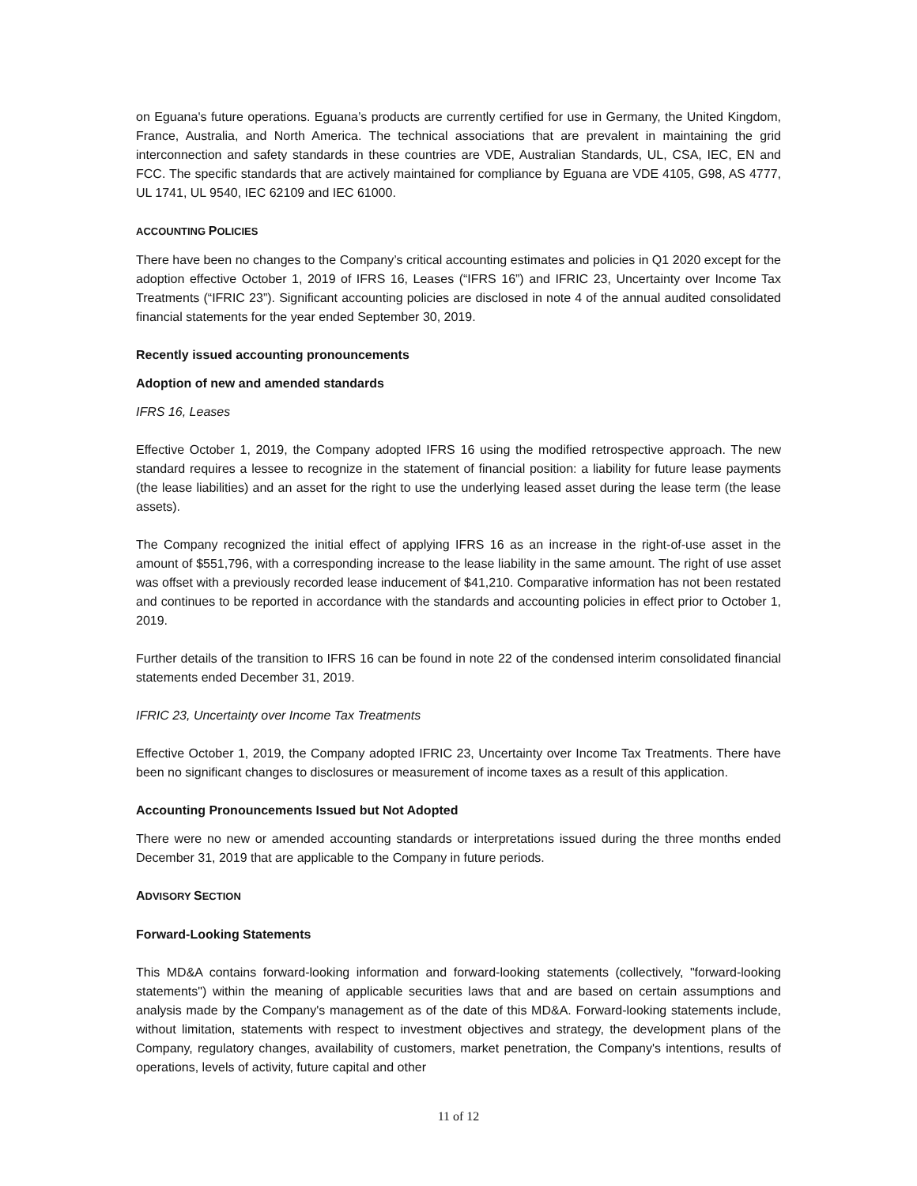on Eguana's future operations. Eguana’s products are currently certified for use in Germany, the United Kingdom, France, Australia, and North America. The technical associations that are prevalent in maintaining the grid interconnection and safety standards in these countries are VDE, Australian Standards, UL, CSA, IEC, EN and FCC. The specific standards that are actively maintained for compliance by Eguana are VDE 4105, G98, AS 4777, UL 1741, UL 9540, IEC 62109 and IEC 61000.
ACCOUNTING POLICIES
There have been no changes to the Company’s critical accounting estimates and policies in Q1 2020 except for the adoption effective October 1, 2019 of IFRS 16, Leases (“IFRS 16”) and IFRIC 23, Uncertainty over Income Tax Treatments (“IFRIC 23”). Significant accounting policies are disclosed in note 4 of the annual audited consolidated financial statements for the year ended September 30, 2019.
Recently issued accounting pronouncements
Adoption of new and amended standards
IFRS 16, Leases
Effective October 1, 2019, the Company adopted IFRS 16 using the modified retrospective approach. The new standard requires a lessee to recognize in the statement of financial position: a liability for future lease payments (the lease liabilities) and an asset for the right to use the underlying leased asset during the lease term (the lease assets).
The Company recognized the initial effect of applying IFRS 16 as an increase in the right-of-use asset in the amount of $551,796, with a corresponding increase to the lease liability in the same amount. The right of use asset was offset with a previously recorded lease inducement of $41,210. Comparative information has not been restated and continues to be reported in accordance with the standards and accounting policies in effect prior to October 1, 2019.
Further details of the transition to IFRS 16 can be found in note 22 of the condensed interim consolidated financial statements ended December 31, 2019.
IFRIC 23, Uncertainty over Income Tax Treatments
Effective October 1, 2019, the Company adopted IFRIC 23, Uncertainty over Income Tax Treatments. There have been no significant changes to disclosures or measurement of income taxes as a result of this application.
Accounting Pronouncements Issued but Not Adopted
There were no new or amended accounting standards or interpretations issued during the three months ended December 31, 2019 that are applicable to the Company in future periods.
ADVISORY SECTION
Forward-Looking Statements
This MD&A contains forward-looking information and forward-looking statements (collectively, "forward-looking statements") within the meaning of applicable securities laws that and are based on certain assumptions and analysis made by the Company's management as of the date of this MD&A. Forward-looking statements include, without limitation, statements with respect to investment objectives and strategy, the development plans of the Company, regulatory changes, availability of customers, market penetration, the Company's intentions, results of operations, levels of activity, future capital and other
11 of 12